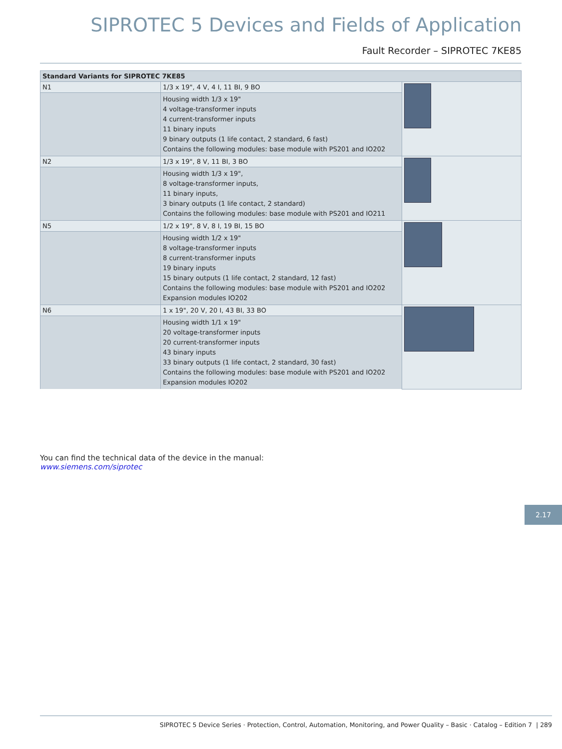SIPROTEC 5 Devices and Fields of Application
Fault Recorder – SIPROTEC 7KE85
| Standard Variants for SIPROTEC 7KE85 | | |
| --- | --- | --- |
| N1 | 1/3 x 19", 4 V, 4 I, 11 BI, 9 BO | |
| | Housing width 1/3 x 19" 4 voltage-transformer inputs 4 current-transformer inputs 11 binary inputs 9 binary outputs (1 life contact, 2 standard, 6 fast) Contains the following modules: base module with PS201 and IO202 | |
| N2 | 1/3 x 19", 8 V, 11 BI, 3 BO | |
| | Housing width 1/3 x 19", 8 voltage-transformer inputs, 11 binary inputs, 3 binary outputs (1 life contact, 2 standard) Contains the following modules: base module with PS201 and IO211 | |
| N5 | 1/2 x 19", 8 V, 8 I, 19 BI, 15 BO | |
| | Housing width 1/2 x 19" 8 voltage-transformer inputs 8 current-transformer inputs 19 binary inputs 15 binary outputs (1 life contact, 2 standard, 12 fast) Contains the following modules: base module with PS201 and IO202 Expansion modules IO202 | |
| N6 | 1 x 19", 20 V, 20 I, 43 BI, 33 BO | |
| | Housing width 1/1 x 19" 20 voltage-transformer inputs 20 current-transformer inputs 43 binary inputs 33 binary outputs (1 life contact, 2 standard, 30 fast) Contains the following modules: base module with PS201 and IO202 Expansion modules IO202 | |
You can find the technical data of the device in the manual:
www.siemens.com/siprotec
2.17
SIPROTEC 5 Device Series · Protection, Control, Automation, Monitoring, and Power Quality – Basic · Catalog – Edition 7 | 289